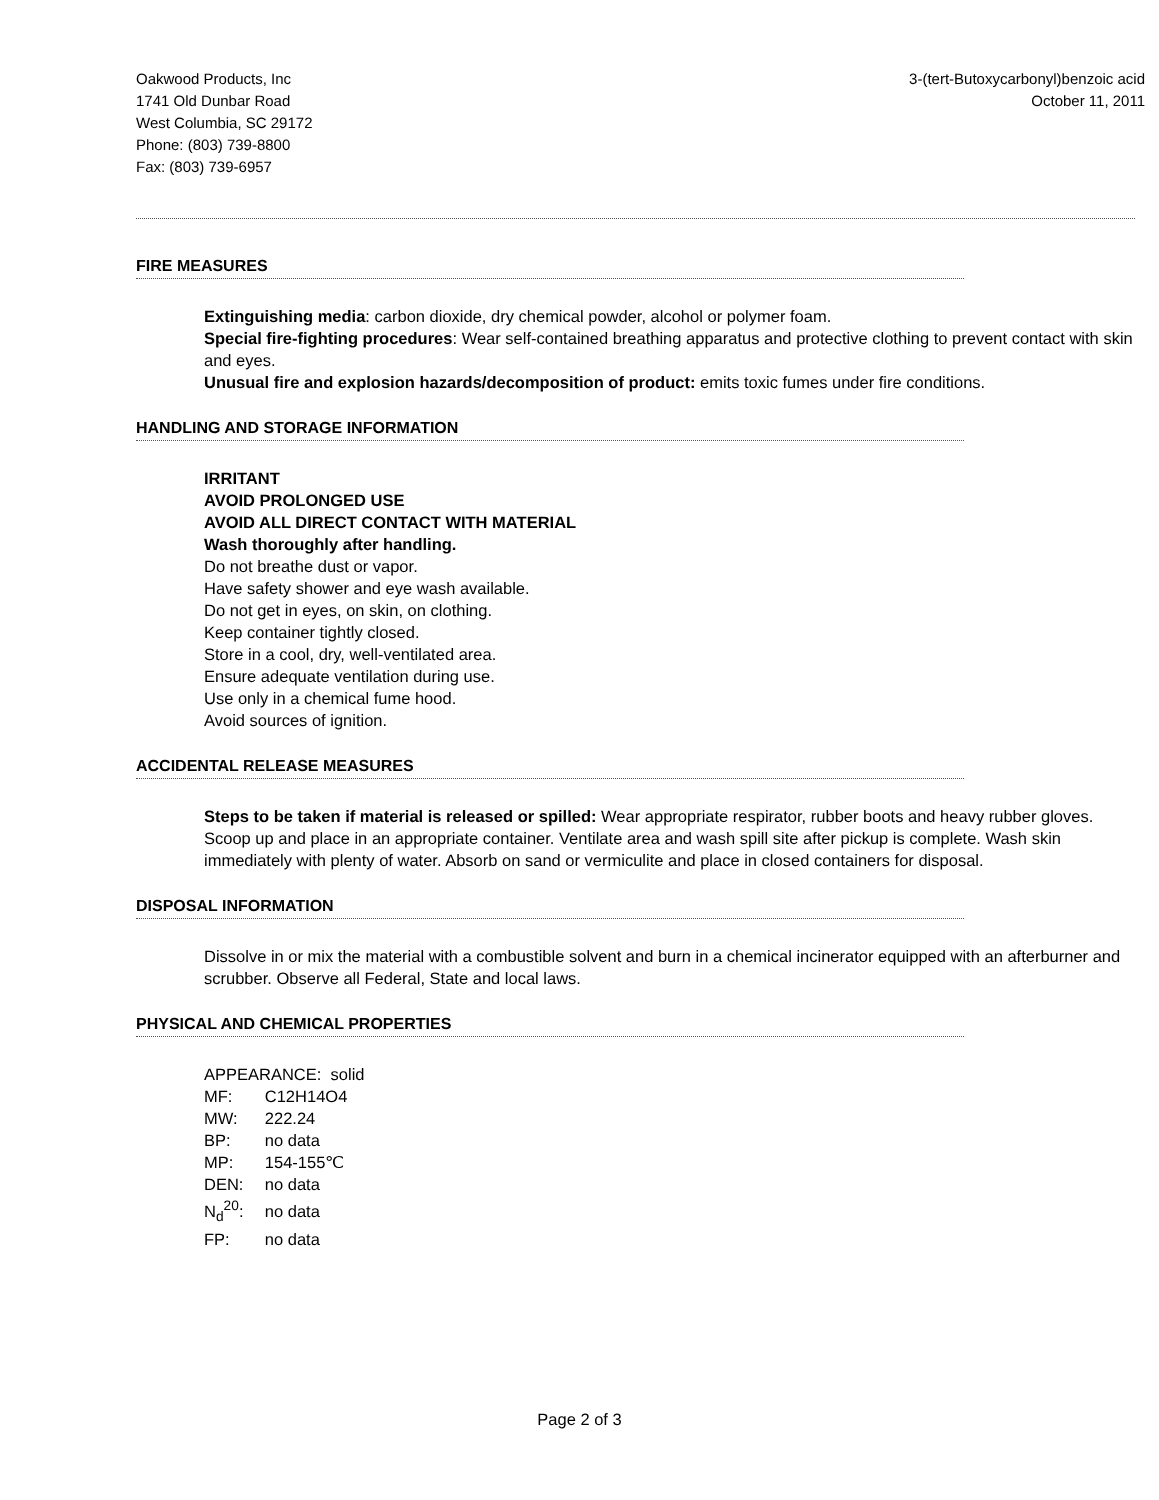Oakwood Products, Inc
1741 Old Dunbar Road
West Columbia, SC 29172
Phone: (803) 739-8800
Fax: (803) 739-6957
3-(tert-Butoxycarbonyl)benzoic acid
October 11, 2011
FIRE MEASURES
Extinguishing media: carbon dioxide, dry chemical powder, alcohol or polymer foam.
Special fire-fighting procedures: Wear self-contained breathing apparatus and protective clothing to prevent contact with skin and eyes.
Unusual fire and explosion hazards/decomposition of product: emits toxic fumes under fire conditions.
HANDLING AND STORAGE INFORMATION
IRRITANT
AVOID PROLONGED USE
AVOID ALL DIRECT CONTACT WITH MATERIAL
Wash thoroughly after handling.
Do not breathe dust or vapor.
Have safety shower and eye wash available.
Do not get in eyes, on skin, on clothing.
Keep container tightly closed.
Store in a cool, dry, well-ventilated area.
Ensure adequate ventilation during use.
Use only in a chemical fume hood.
Avoid sources of ignition.
ACCIDENTAL RELEASE MEASURES
Steps to be taken if material is released or spilled: Wear appropriate respirator, rubber boots and heavy rubber gloves. Scoop up and place in an appropriate container. Ventilate area and wash spill site after pickup is complete. Wash skin immediately with plenty of water. Absorb on sand or vermiculite and place in closed containers for disposal.
DISPOSAL INFORMATION
Dissolve in or mix the material with a combustible solvent and burn in a chemical incinerator equipped with an afterburner and scrubber. Observe all Federal, State and local laws.
PHYSICAL AND CHEMICAL PROPERTIES
| APPEARANCE: solid | |
| MF: | C12H14O4 |
| MW: | 222.24 |
| BP: | no data |
| MP: | 154-155℃ |
| DEN: | no data |
| N<sub>d</sub><sup>20</sup>: | no data |
| FP: | no data |
Page 2 of 3